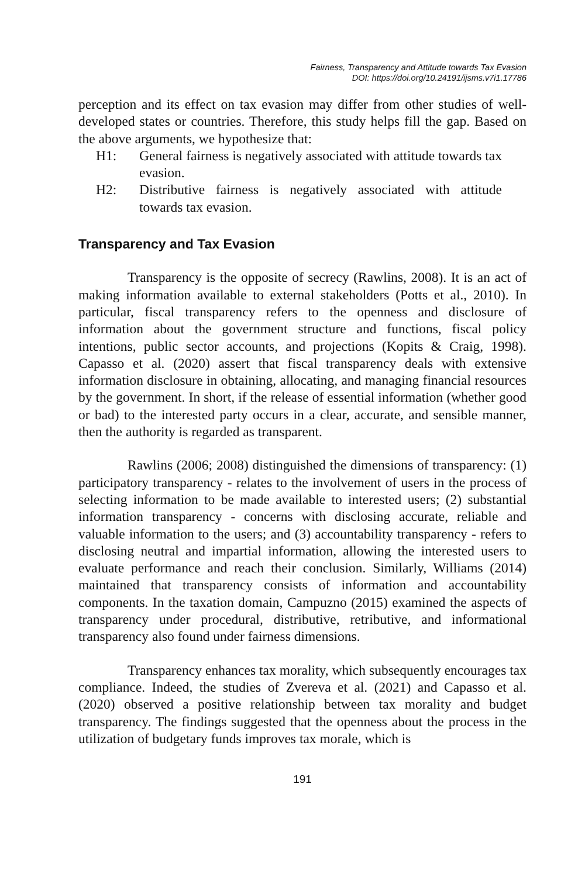Fairness, Transparency and Attitude towards Tax Evasion
DOI: https://doi.org/10.24191/ijsms.v7i1.17786
perception and its effect on tax evasion may differ from other studies of well-developed states or countries. Therefore, this study helps fill the gap. Based on the above arguments, we hypothesize that:
H1: General fairness is negatively associated with attitude towards tax evasion.
H2: Distributive fairness is negatively associated with attitude towards tax evasion.
Transparency and Tax Evasion
Transparency is the opposite of secrecy (Rawlins, 2008). It is an act of making information available to external stakeholders (Potts et al., 2010). In particular, fiscal transparency refers to the openness and disclosure of information about the government structure and functions, fiscal policy intentions, public sector accounts, and projections (Kopits & Craig, 1998). Capasso et al. (2020) assert that fiscal transparency deals with extensive information disclosure in obtaining, allocating, and managing financial resources by the government. In short, if the release of essential information (whether good or bad) to the interested party occurs in a clear, accurate, and sensible manner, then the authority is regarded as transparent.
Rawlins (2006; 2008) distinguished the dimensions of transparency: (1) participatory transparency - relates to the involvement of users in the process of selecting information to be made available to interested users; (2) substantial information transparency - concerns with disclosing accurate, reliable and valuable information to the users; and (3) accountability transparency - refers to disclosing neutral and impartial information, allowing the interested users to evaluate performance and reach their conclusion. Similarly, Williams (2014) maintained that transparency consists of information and accountability components. In the taxation domain, Campuzno (2015) examined the aspects of transparency under procedural, distributive, retributive, and informational transparency also found under fairness dimensions.
Transparency enhances tax morality, which subsequently encourages tax compliance. Indeed, the studies of Zvereva et al. (2021) and Capasso et al. (2020) observed a positive relationship between tax morality and budget transparency. The findings suggested that the openness about the process in the utilization of budgetary funds improves tax morale, which is
191